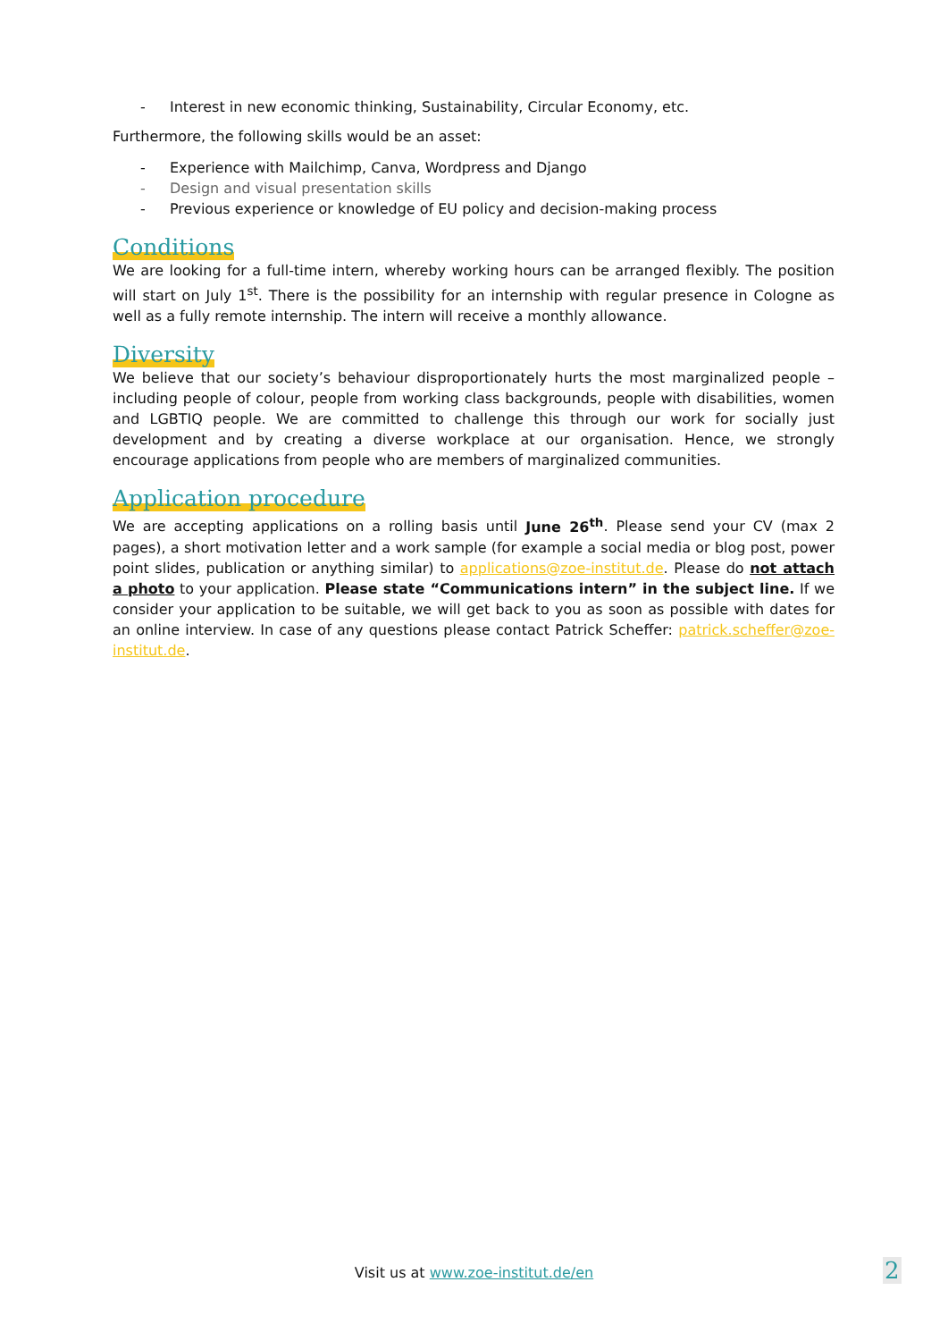- Interest in new economic thinking, Sustainability, Circular Economy, etc.
Furthermore, the following skills would be an asset:
- Experience with Mailchimp, Canva, Wordpress and Django
- Design and visual presentation skills
- Previous experience or knowledge of EU policy and decision-making process
Conditions
We are looking for a full-time intern, whereby working hours can be arranged flexibly. The position will start on July 1<sup>st</sup>. There is the possibility for an internship with regular presence in Cologne as well as a fully remote internship. The intern will receive a monthly allowance.
Diversity
We believe that our society’s behaviour disproportionately hurts the most marginalized people – including people of colour, people from working class backgrounds, people with disabilities, women and LGBTIQ people. We are committed to challenge this through our work for socially just development and by creating a diverse workplace at our organisation. Hence, we strongly encourage applications from people who are members of marginalized communities.
Application procedure
We are accepting applications on a rolling basis until June 26<sup>th</sup>. Please send your CV (max 2 pages), a short motivation letter and a work sample (for example a social media or blog post, power point slides, publication or anything similar) to applications@zoe-institut.de. Please do not attach a photo to your application. Please state “Communications intern” in the subject line. If we consider your application to be suitable, we will get back to you as soon as possible with dates for an online interview. In case of any questions please contact Patrick Scheffer: patrick.scheffer@zoe-institut.de.
Visit us at www.zoe-institut.de/en 2